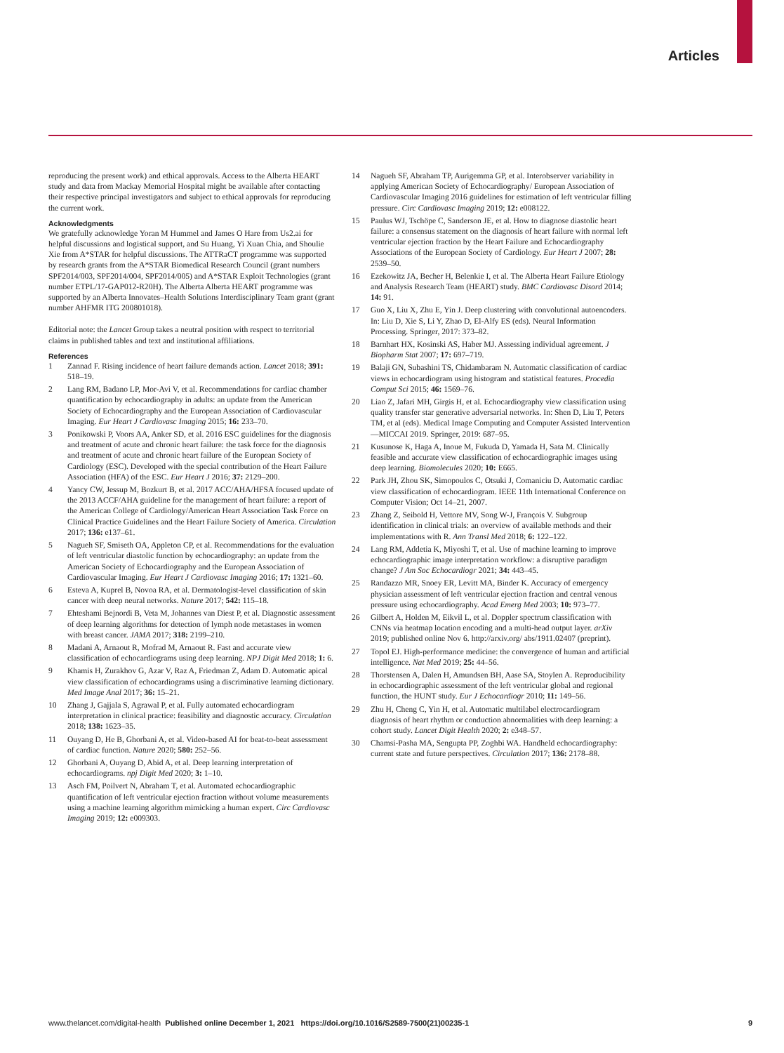Articles
reproducing the present work) and ethical approvals. Access to the Alberta HEART study and data from Mackay Memorial Hospital might be available after contacting their respective principal investigators and subject to ethical approvals for reproducing the current work.
Acknowledgments
We gratefully acknowledge Yoran M Hummel and James O Hare from Us2.ai for helpful discussions and logistical support, and Su Huang, Yi Xuan Chia, and Shoulie Xie from A*STAR for helpful discussions. The ATTRaCT programme was supported by research grants from the A*STAR Biomedical Research Council (grant numbers SPF2014/003, SPF2014/004, SPF2014/005) and A*STAR Exploit Technologies (grant number ETPL/17-GAP012-R20H). The Alberta Alberta HEART programme was supported by an Alberta Innovates–Health Solutions Interdisciplinary Team grant (grant number AHFMR ITG 200801018).
Editorial note: the Lancet Group takes a neutral position with respect to territorial claims in published tables and text and institutional affiliations.
References
1 Zannad F. Rising incidence of heart failure demands action. Lancet 2018; 391: 518–19.
2 Lang RM, Badano LP, Mor-Avi V, et al. Recommendations for cardiac chamber quantification by echocardiography in adults: an update from the American Society of Echocardiography and the European Association of Cardiovascular Imaging. Eur Heart J Cardiovasc Imaging 2015; 16: 233–70.
3 Ponikowski P, Voors AA, Anker SD, et al. 2016 ESC guidelines for the diagnosis and treatment of acute and chronic heart failure: the task force for the diagnosis and treatment of acute and chronic heart failure of the European Society of Cardiology (ESC). Developed with the special contribution of the Heart Failure Association (HFA) of the ESC. Eur Heart J 2016; 37: 2129–200.
4 Yancy CW, Jessup M, Bozkurt B, et al. 2017 ACC/AHA/HFSA focused update of the 2013 ACCF/AHA guideline for the management of heart failure: a report of the American College of Cardiology/American Heart Association Task Force on Clinical Practice Guidelines and the Heart Failure Society of America. Circulation 2017; 136: e137–61.
5 Nagueh SF, Smiseth OA, Appleton CP, et al. Recommendations for the evaluation of left ventricular diastolic function by echocardiography: an update from the American Society of Echocardiography and the European Association of Cardiovascular Imaging. Eur Heart J Cardiovasc Imaging 2016; 17: 1321–60.
6 Esteva A, Kuprel B, Novoa RA, et al. Dermatologist-level classification of skin cancer with deep neural networks. Nature 2017; 542: 115–18.
7 Ehteshami Bejnordi B, Veta M, Johannes van Diest P, et al. Diagnostic assessment of deep learning algorithms for detection of lymph node metastases in women with breast cancer. JAMA 2017; 318: 2199–210.
8 Madani A, Arnaout R, Mofrad M, Arnaout R. Fast and accurate view classification of echocardiograms using deep learning. NPJ Digit Med 2018; 1: 6.
9 Khamis H, Zurakhov G, Azar V, Raz A, Friedman Z, Adam D. Automatic apical view classification of echocardiograms using a discriminative learning dictionary. Med Image Anal 2017; 36: 15–21.
10 Zhang J, Gajjala S, Agrawal P, et al. Fully automated echocardiogram interpretation in clinical practice: feasibility and diagnostic accuracy. Circulation 2018; 138: 1623–35.
11 Ouyang D, He B, Ghorbani A, et al. Video-based AI for beat-to-beat assessment of cardiac function. Nature 2020; 580: 252–56.
12 Ghorbani A, Ouyang D, Abid A, et al. Deep learning interpretation of echocardiograms. npj Digit Med 2020; 3: 1–10.
13 Asch FM, Poilvert N, Abraham T, et al. Automated echocardiographic quantification of left ventricular ejection fraction without volume measurements using a machine learning algorithm mimicking a human expert. Circ Cardiovasc Imaging 2019; 12: e009303.
14 Nagueh SF, Abraham TP, Aurigemma GP, et al. Interobserver variability in applying American Society of Echocardiography/ European Association of Cardiovascular Imaging 2016 guidelines for estimation of left ventricular filling pressure. Circ Cardiovasc Imaging 2019; 12: e008122.
15 Paulus WJ, Tschöpe C, Sanderson JE, et al. How to diagnose diastolic heart failure: a consensus statement on the diagnosis of heart failure with normal left ventricular ejection fraction by the Heart Failure and Echocardiography Associations of the European Society of Cardiology. Eur Heart J 2007; 28: 2539–50.
16 Ezekowitz JA, Becher H, Belenkie I, et al. The Alberta Heart Failure Etiology and Analysis Research Team (HEART) study. BMC Cardiovasc Disord 2014; 14: 91.
17 Guo X, Liu X, Zhu E, Yin J. Deep clustering with convolutional autoencoders. In: Liu D, Xie S, Li Y, Zhao D, El-Alfy ES (eds). Neural Information Processing. Springer, 2017: 373–82.
18 Barnhart HX, Kosinski AS, Haber MJ. Assessing individual agreement. J Biopharm Stat 2007; 17: 697–719.
19 Balaji GN, Subashini TS, Chidambaram N. Automatic classification of cardiac views in echocardiogram using histogram and statistical features. Procedia Comput Sci 2015; 46: 1569–76.
20 Liao Z, Jafari MH, Girgis H, et al. Echocardiography view classification using quality transfer star generative adversarial networks. In: Shen D, Liu T, Peters TM, et al (eds). Medical Image Computing and Computer Assisted Intervention—MICCAI 2019. Springer, 2019: 687–95.
21 Kusunose K, Haga A, Inoue M, Fukuda D, Yamada H, Sata M. Clinically feasible and accurate view classification of echocardiographic images using deep learning. Biomolecules 2020; 10: E665.
22 Park JH, Zhou SK, Simopoulos C, Otsuki J, Comaniciu D. Automatic cardiac view classification of echocardiogram. IEEE 11th International Conference on Computer Vision; Oct 14–21, 2007.
23 Zhang Z, Seibold H, Vettore MV, Song W-J, François V. Subgroup identification in clinical trials: an overview of available methods and their implementations with R. Ann Transl Med 2018; 6: 122–122.
24 Lang RM, Addetia K, Miyoshi T, et al. Use of machine learning to improve echocardiographic image interpretation workflow: a disruptive paradigm change? J Am Soc Echocardiogr 2021; 34: 443–45.
25 Randazzo MR, Snoey ER, Levitt MA, Binder K. Accuracy of emergency physician assessment of left ventricular ejection fraction and central venous pressure using echocardiography. Acad Emerg Med 2003; 10: 973–77.
26 Gilbert A, Holden M, Eikvil L, et al. Doppler spectrum classification with CNNs via heatmap location encoding and a multi-head output layer. arXiv 2019; published online Nov 6. http://arxiv.org/ abs/1911.02407 (preprint).
27 Topol EJ. High-performance medicine: the convergence of human and artificial intelligence. Nat Med 2019; 25: 44–56.
28 Thorstensen A, Dalen H, Amundsen BH, Aase SA, Stoylen A. Reproducibility in echocardiographic assessment of the left ventricular global and regional function, the HUNT study. Eur J Echocardiogr 2010; 11: 149–56.
29 Zhu H, Cheng C, Yin H, et al. Automatic multilabel electrocardiogram diagnosis of heart rhythm or conduction abnormalities with deep learning: a cohort study. Lancet Digit Health 2020; 2: e348–57.
30 Chamsi-Pasha MA, Sengupta PP, Zoghbi WA. Handheld echocardiography: current state and future perspectives. Circulation 2017; 136: 2178–88.
www.thelancet.com/digital-health Published online December 1, 2021 https://doi.org/10.1016/S2589-7500(21)00235-1 9